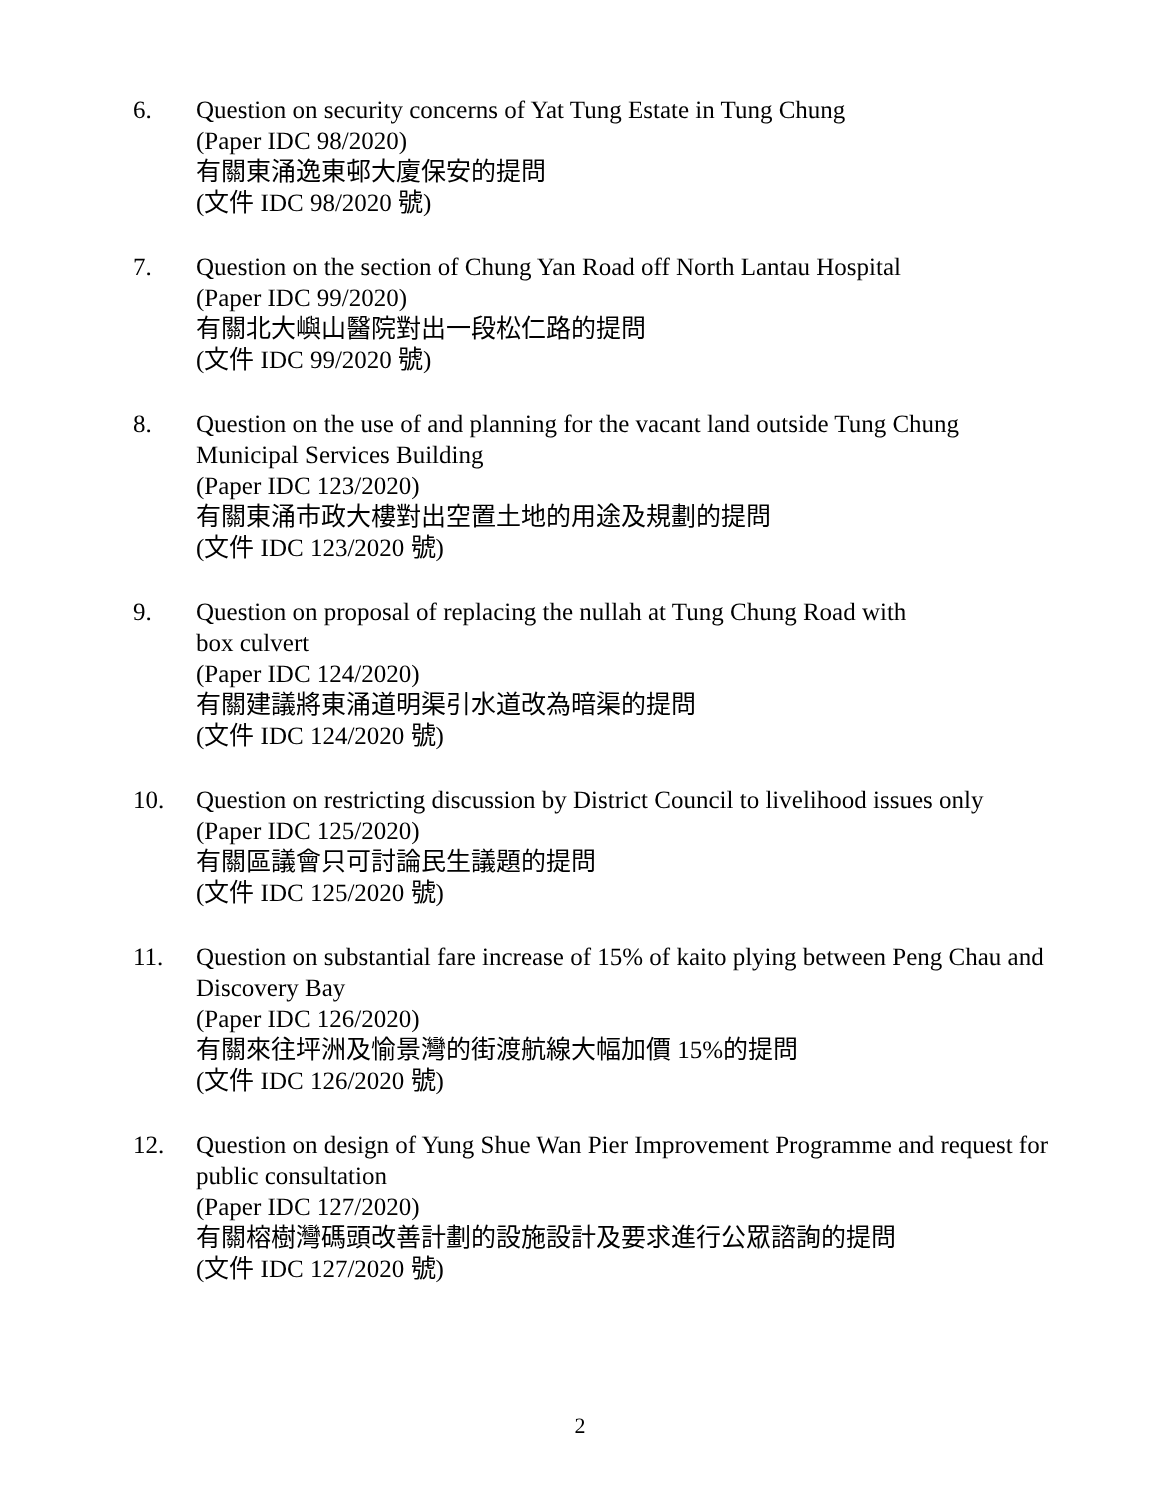6. Question on security concerns of Yat Tung Estate in Tung Chung
(Paper IDC 98/2020)
有關東涌逸東邨大廈保安的提問
(文件 IDC 98/2020 號)
7. Question on the section of Chung Yan Road off North Lantau Hospital
(Paper IDC 99/2020)
有關北大嶼山醫院對出一段松仁路的提問
(文件 IDC 99/2020 號)
8. Question on the use of and planning for the vacant land outside Tung Chung Municipal Services Building
(Paper IDC 123/2020)
有關東涌市政大樓對出空置土地的用途及規劃的提問
(文件 IDC 123/2020 號)
9. Question on proposal of replacing the nullah at Tung Chung Road with
box culvert
(Paper IDC 124/2020)
有關建議將東涌道明渠引水道改為暗渠的提問
(文件 IDC 124/2020 號)
10. Question on restricting discussion by District Council to livelihood issues only
(Paper IDC 125/2020)
有關區議會只可討論民生議題的提問
(文件 IDC 125/2020 號)
11. Question on substantial fare increase of 15% of kaito plying between Peng Chau and Discovery Bay
(Paper IDC 126/2020)
有關來往坪洲及愉景灣的街渡航線大幅加價 15%的提問
(文件 IDC 126/2020 號)
12. Question on design of Yung Shue Wan Pier Improvement Programme and request for public consultation
(Paper IDC 127/2020)
有關榕樹灣碼頭改善計劃的設施設計及要求進行公眾諮詢的提問
(文件 IDC 127/2020 號)
2